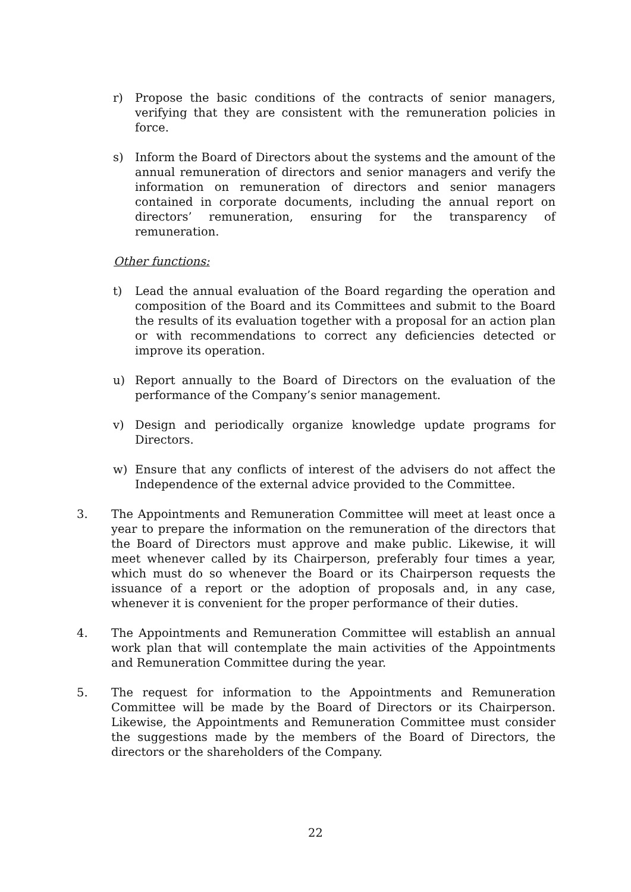r) Propose the basic conditions of the contracts of senior managers, verifying that they are consistent with the remuneration policies in force.
s) Inform the Board of Directors about the systems and the amount of the annual remuneration of directors and senior managers and verify the information on remuneration of directors and senior managers contained in corporate documents, including the annual report on directors’ remuneration, ensuring for the transparency of remuneration.
Other functions:
t) Lead the annual evaluation of the Board regarding the operation and composition of the Board and its Committees and submit to the Board the results of its evaluation together with a proposal for an action plan or with recommendations to correct any deficiencies detected or improve its operation.
u) Report annually to the Board of Directors on the evaluation of the performance of the Company’s senior management.
v) Design and periodically organize knowledge update programs for Directors.
w) Ensure that any conflicts of interest of the advisers do not affect the Independence of the external advice provided to the Committee.
3. The Appointments and Remuneration Committee will meet at least once a year to prepare the information on the remuneration of the directors that the Board of Directors must approve and make public. Likewise, it will meet whenever called by its Chairperson, preferably four times a year, which must do so whenever the Board or its Chairperson requests the issuance of a report or the adoption of proposals and, in any case, whenever it is convenient for the proper performance of their duties.
4. The Appointments and Remuneration Committee will establish an annual work plan that will contemplate the main activities of the Appointments and Remuneration Committee during the year.
5. The request for information to the Appointments and Remuneration Committee will be made by the Board of Directors or its Chairperson. Likewise, the Appointments and Remuneration Committee must consider the suggestions made by the members of the Board of Directors, the directors or the shareholders of the Company.
22